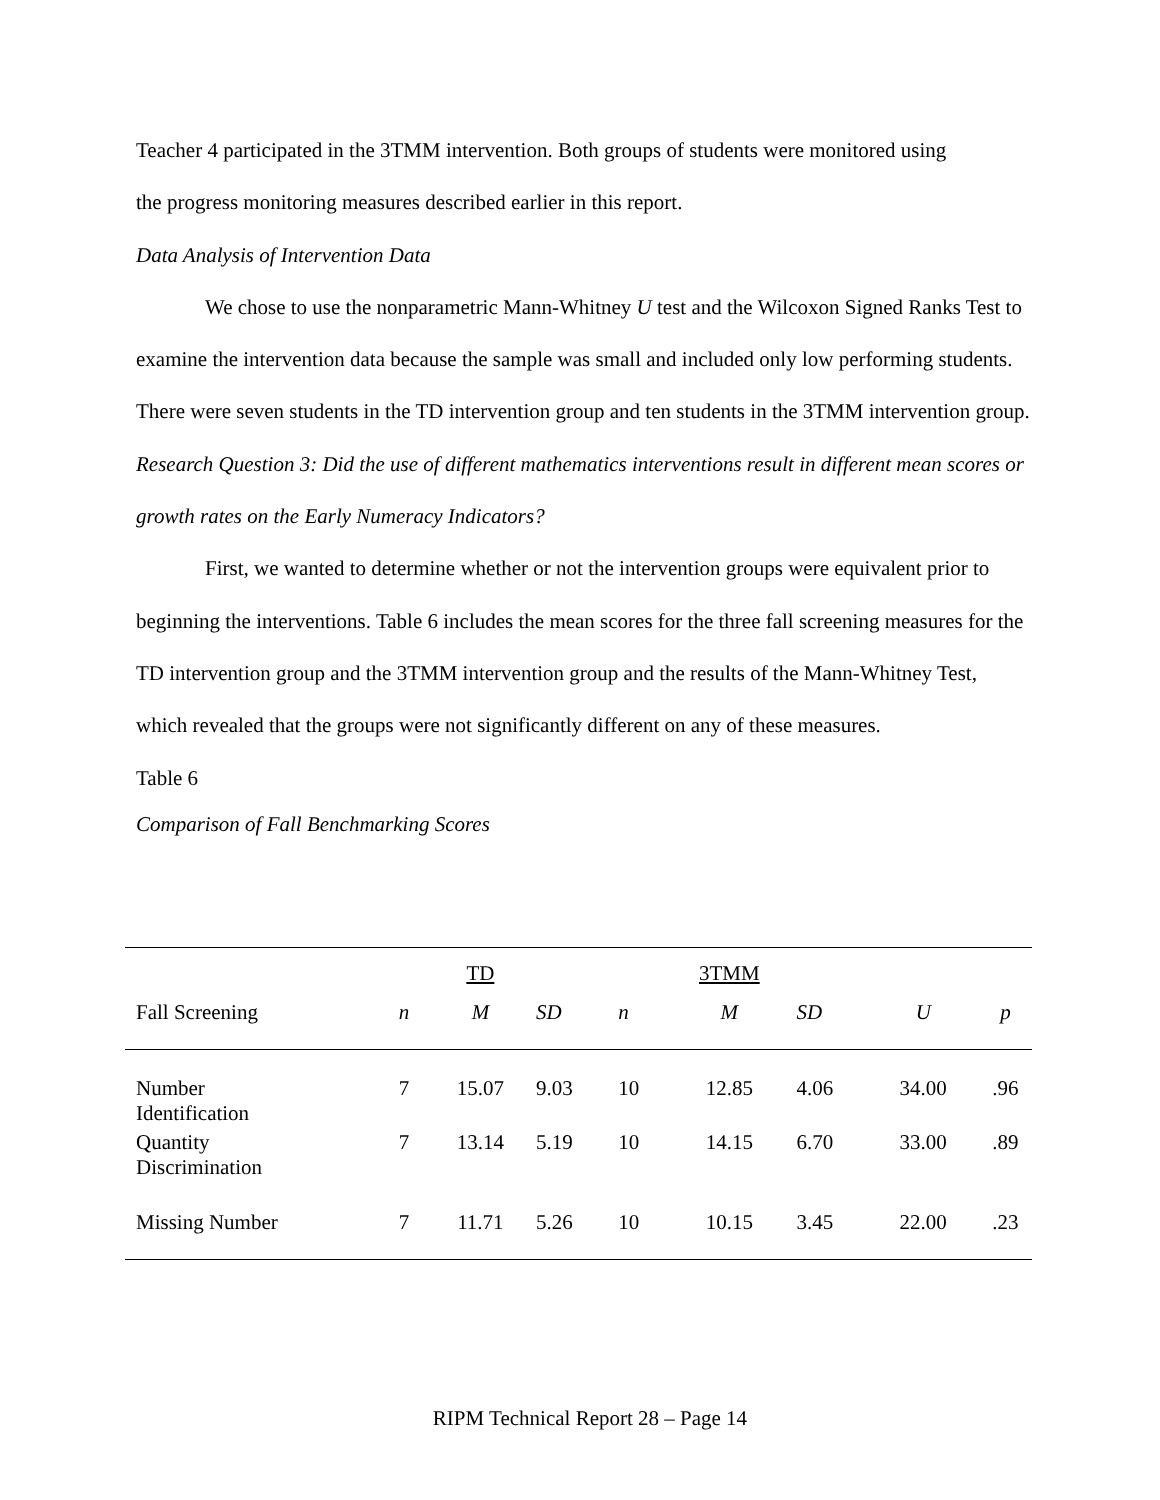Teacher 4 participated in the 3TMM intervention. Both groups of students were monitored using
the progress monitoring measures described earlier in this report.
Data Analysis of Intervention Data
We chose to use the nonparametric Mann-Whitney U test and the Wilcoxon Signed Ranks Test to examine the intervention data because the sample was small and included only low performing students. There were seven students in the TD intervention group and ten students in the 3TMM intervention group.
Research Question 3: Did the use of different mathematics interventions result in different mean scores or growth rates on the Early Numeracy Indicators?
First, we wanted to determine whether or not the intervention groups were equivalent prior to beginning the interventions. Table 6 includes the mean scores for the three fall screening measures for the TD intervention group and the 3TMM intervention group and the results of the Mann-Whitney Test, which revealed that the groups were not significantly different on any of these measures.
Table 6
Comparison of Fall Benchmarking Scores
| | | TD | | | 3TMM | | | |
| Fall Screening | n | M | SD | n | M | SD | U | p |
| Number Identification | 7 | 15.07 | 9.03 | 10 | 12.85 | 4.06 | 34.00 | .96 |
| Quantity Discrimination | 7 | 13.14 | 5.19 | 10 | 14.15 | 6.70 | 33.00 | .89 |
| Missing Number | 7 | 11.71 | 5.26 | 10 | 10.15 | 3.45 | 22.00 | .23 |
RIPM Technical Report 28 – Page 14